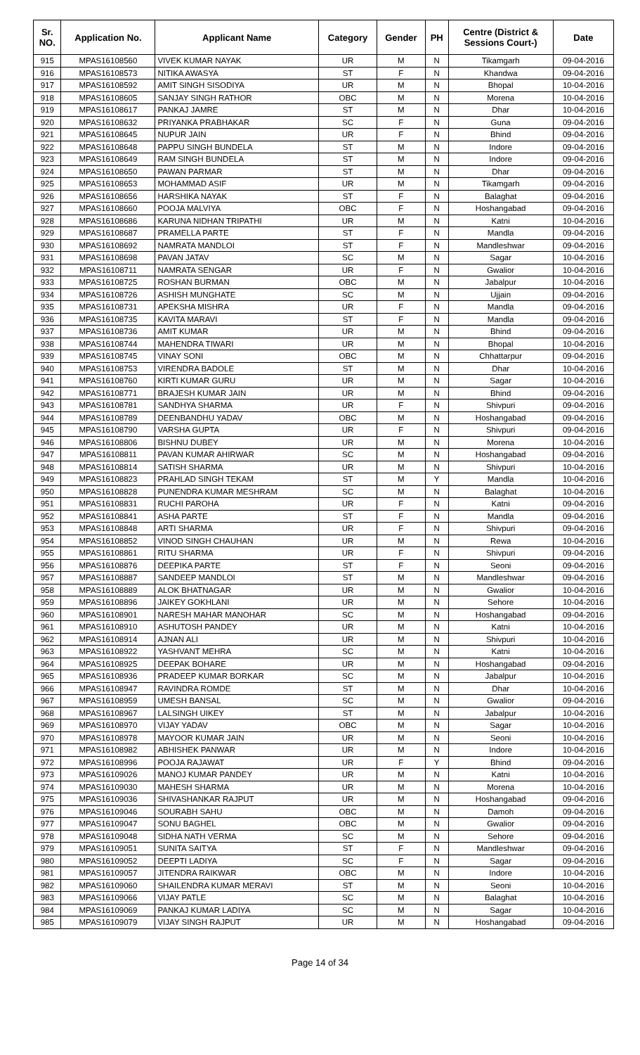| Sr. NO. | Application No. | Applicant Name | Category | Gender | PH | Centre (District & Sessions Court-) | Date |
| --- | --- | --- | --- | --- | --- | --- | --- |
| 915 | MPAS16108560 | VIVEK KUMAR NAYAK | UR | M | N | Tikamgarh | 09-04-2016 |
| 916 | MPAS16108573 | NITIKA AWASYA | ST | F | N | Khandwa | 09-04-2016 |
| 917 | MPAS16108592 | AMIT SINGH SISODIYA | UR | M | N | Bhopal | 10-04-2016 |
| 918 | MPAS16108605 | SANJAY SINGH RATHOR | OBC | M | N | Morena | 10-04-2016 |
| 919 | MPAS16108617 | PANKAJ JAMRE | ST | M | N | Dhar | 10-04-2016 |
| 920 | MPAS16108632 | PRIYANKA PRABHAKAR | SC | F | N | Guna | 09-04-2016 |
| 921 | MPAS16108645 | NUPUR JAIN | UR | F | N | Bhind | 09-04-2016 |
| 922 | MPAS16108648 | PAPPU SINGH BUNDELA | ST | M | N | Indore | 09-04-2016 |
| 923 | MPAS16108649 | RAM SINGH BUNDELA | ST | M | N | Indore | 09-04-2016 |
| 924 | MPAS16108650 | PAWAN PARMAR | ST | M | N | Dhar | 09-04-2016 |
| 925 | MPAS16108653 | MOHAMMAD ASIF | UR | M | N | Tikamgarh | 09-04-2016 |
| 926 | MPAS16108656 | HARSHIKA NAYAK | ST | F | N | Balaghat | 09-04-2016 |
| 927 | MPAS16108660 | POOJA MALVIYA | OBC | F | N | Hoshangabad | 09-04-2016 |
| 928 | MPAS16108686 | KARUNA NIDHAN TRIPATHI | UR | M | N | Katni | 10-04-2016 |
| 929 | MPAS16108687 | PRAMELLA PARTE | ST | F | N | Mandla | 09-04-2016 |
| 930 | MPAS16108692 | NAMRATA MANDLOI | ST | F | N | Mandleshwar | 09-04-2016 |
| 931 | MPAS16108698 | PAVAN JATAV | SC | M | N | Sagar | 10-04-2016 |
| 932 | MPAS16108711 | NAMRATA SENGAR | UR | F | N | Gwalior | 10-04-2016 |
| 933 | MPAS16108725 | ROSHAN BURMAN | OBC | M | N | Jabalpur | 10-04-2016 |
| 934 | MPAS16108726 | ASHISH MUNGHATE | SC | M | N | Ujjain | 09-04-2016 |
| 935 | MPAS16108731 | APEKSHA MISHRA | UR | F | N | Mandla | 09-04-2016 |
| 936 | MPAS16108735 | KAVITA MARAVI | ST | F | N | Mandla | 09-04-2016 |
| 937 | MPAS16108736 | AMIT KUMAR | UR | M | N | Bhind | 09-04-2016 |
| 938 | MPAS16108744 | MAHENDRA TIWARI | UR | M | N | Bhopal | 10-04-2016 |
| 939 | MPAS16108745 | VINAY SONI | OBC | M | N | Chhattarpur | 09-04-2016 |
| 940 | MPAS16108753 | VIRENDRA BADOLE | ST | M | N | Dhar | 10-04-2016 |
| 941 | MPAS16108760 | KIRTI KUMAR GURU | UR | M | N | Sagar | 10-04-2016 |
| 942 | MPAS16108771 | BRAJESH KUMAR JAIN | UR | M | N | Bhind | 09-04-2016 |
| 943 | MPAS16108781 | SANDHYA SHARMA | UR | F | N | Shivpuri | 09-04-2016 |
| 944 | MPAS16108789 | DEENBANDHU YADAV | OBC | M | N | Hoshangabad | 09-04-2016 |
| 945 | MPAS16108790 | VARSHA GUPTA | UR | F | N | Shivpuri | 09-04-2016 |
| 946 | MPAS16108806 | BISHNU DUBEY | UR | M | N | Morena | 10-04-2016 |
| 947 | MPAS16108811 | PAVAN KUMAR AHIRWAR | SC | M | N | Hoshangabad | 09-04-2016 |
| 948 | MPAS16108814 | SATISH SHARMA | UR | M | N | Shivpuri | 10-04-2016 |
| 949 | MPAS16108823 | PRAHLAD SINGH TEKAM | ST | M | Y | Mandla | 10-04-2016 |
| 950 | MPAS16108828 | PUNENDRA KUMAR MESHRAM | SC | M | N | Balaghat | 10-04-2016 |
| 951 | MPAS16108831 | RUCHI PAROHA | UR | F | N | Katni | 09-04-2016 |
| 952 | MPAS16108841 | ASHA PARTE | ST | F | N | Mandla | 09-04-2016 |
| 953 | MPAS16108848 | ARTI SHARMA | UR | F | N | Shivpuri | 09-04-2016 |
| 954 | MPAS16108852 | VINOD SINGH CHAUHAN | UR | M | N | Rewa | 10-04-2016 |
| 955 | MPAS16108861 | RITU SHARMA | UR | F | N | Shivpuri | 09-04-2016 |
| 956 | MPAS16108876 | DEEPIKA PARTE | ST | F | N | Seoni | 09-04-2016 |
| 957 | MPAS16108887 | SANDEEP MANDLOI | ST | M | N | Mandleshwar | 09-04-2016 |
| 958 | MPAS16108889 | ALOK BHATNAGAR | UR | M | N | Gwalior | 10-04-2016 |
| 959 | MPAS16108896 | JAIKEY GOKHLANI | UR | M | N | Sehore | 10-04-2016 |
| 960 | MPAS16108901 | NARESH MAHAR MANOHAR | SC | M | N | Hoshangabad | 09-04-2016 |
| 961 | MPAS16108910 | ASHUTOSH PANDEY | UR | M | N | Katni | 10-04-2016 |
| 962 | MPAS16108914 | AJNAN ALI | UR | M | N | Shivpuri | 10-04-2016 |
| 963 | MPAS16108922 | YASHVANT MEHRA | SC | M | N | Katni | 10-04-2016 |
| 964 | MPAS16108925 | DEEPAK BOHARE | UR | M | N | Hoshangabad | 09-04-2016 |
| 965 | MPAS16108936 | PRADEEP KUMAR BORKAR | SC | M | N | Jabalpur | 10-04-2016 |
| 966 | MPAS16108947 | RAVINDRA ROMDE | ST | M | N | Dhar | 10-04-2016 |
| 967 | MPAS16108959 | UMESH BANSAL | SC | M | N | Gwalior | 09-04-2016 |
| 968 | MPAS16108967 | LALSINGH UIKEY | ST | M | N | Jabalpur | 10-04-2016 |
| 969 | MPAS16108970 | VIJAY YADAV | OBC | M | N | Sagar | 10-04-2016 |
| 970 | MPAS16108978 | MAYOOR KUMAR JAIN | UR | M | N | Seoni | 10-04-2016 |
| 971 | MPAS16108982 | ABHISHEK PANWAR | UR | M | N | Indore | 10-04-2016 |
| 972 | MPAS16108996 | POOJA RAJAWAT | UR | F | Y | Bhind | 09-04-2016 |
| 973 | MPAS16109026 | MANOJ KUMAR PANDEY | UR | M | N | Katni | 10-04-2016 |
| 974 | MPAS16109030 | MAHESH SHARMA | UR | M | N | Morena | 10-04-2016 |
| 975 | MPAS16109036 | SHIVASHANKAR RAJPUT | UR | M | N | Hoshangabad | 09-04-2016 |
| 976 | MPAS16109046 | SOURABH SAHU | OBC | M | N | Damoh | 09-04-2016 |
| 977 | MPAS16109047 | SONU BAGHEL | OBC | M | N | Gwalior | 09-04-2016 |
| 978 | MPAS16109048 | SIDHA NATH VERMA | SC | M | N | Sehore | 09-04-2016 |
| 979 | MPAS16109051 | SUNITA SAITYA | ST | F | N | Mandleshwar | 09-04-2016 |
| 980 | MPAS16109052 | DEEPTI LADIYA | SC | F | N | Sagar | 09-04-2016 |
| 981 | MPAS16109057 | JITENDRA RAIKWAR | OBC | M | N | Indore | 10-04-2016 |
| 982 | MPAS16109060 | SHAILENDRA KUMAR MERAVI | ST | M | N | Seoni | 10-04-2016 |
| 983 | MPAS16109066 | VIJAY PATLE | SC | M | N | Balaghat | 10-04-2016 |
| 984 | MPAS16109069 | PANKAJ KUMAR LADIYA | SC | M | N | Sagar | 10-04-2016 |
| 985 | MPAS16109079 | VIJAY SINGH RAJPUT | UR | M | N | Hoshangabad | 09-04-2016 |
Page 14 of 34